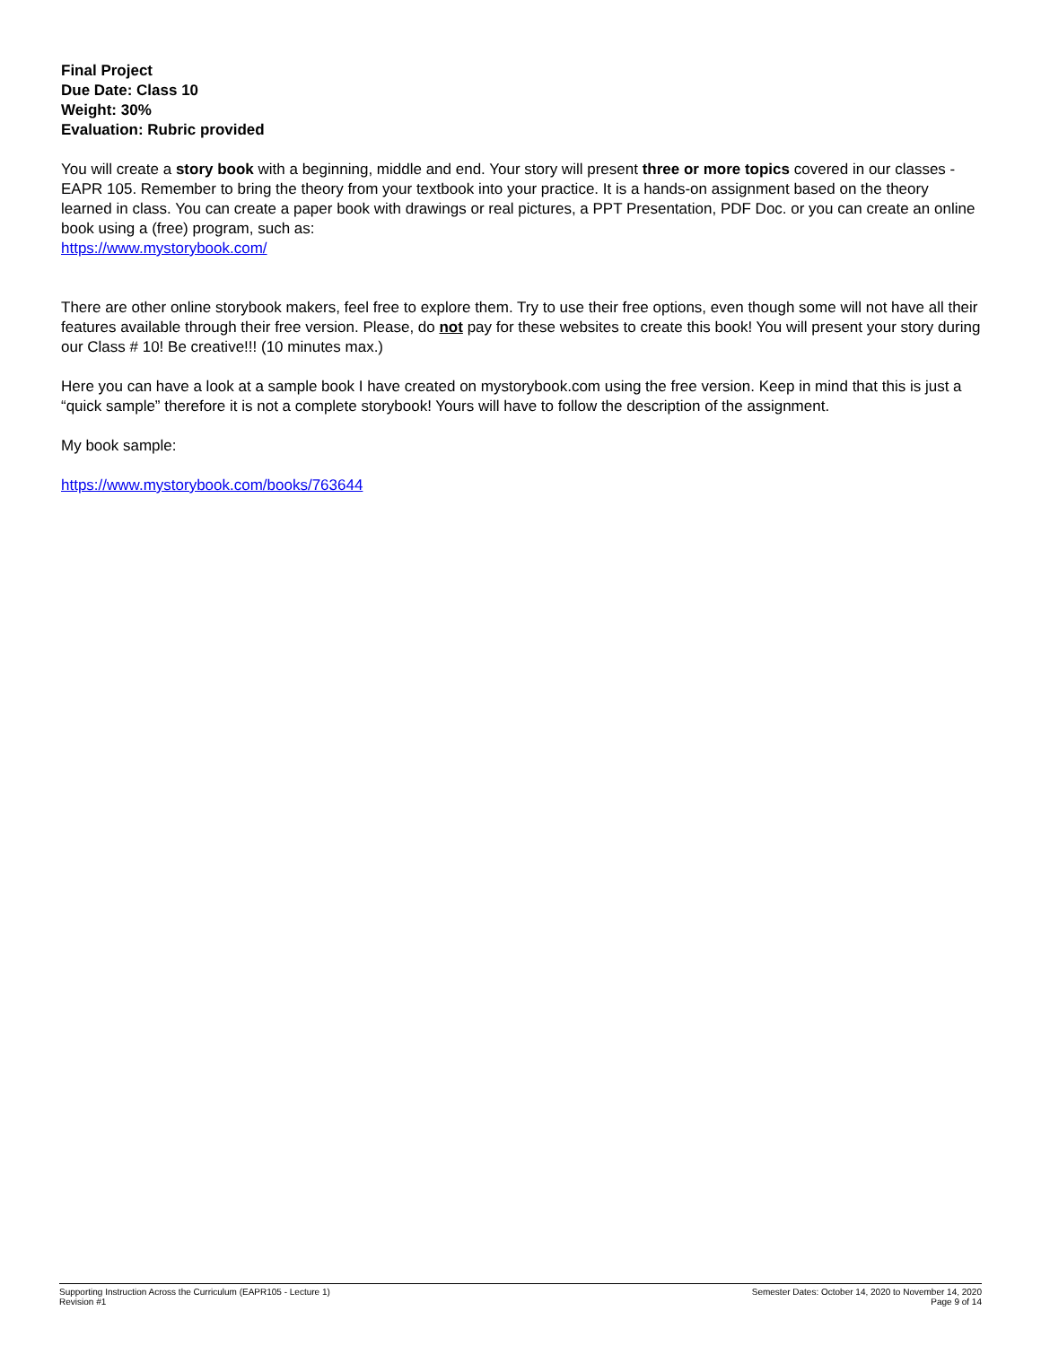Final Project
Due Date: Class 10
Weight: 30%
Evaluation: Rubric provided
You will create a story book with a beginning, middle and end. Your story will present three or more topics covered in our classes - EAPR 105. Remember to bring the theory from your textbook into your practice. It is a hands-on assignment based on the theory learned in class. You can create a paper book with drawings or real pictures, a PPT Presentation, PDF Doc. or you can create an online book using a (free) program, such as:
https://www.mystorybook.com/
There are other online storybook makers, feel free to explore them. Try to use their free options, even though some will not have all their features available through their free version. Please, do not pay for these websites to create this book! You will present your story during our Class # 10! Be creative!!! (10 minutes max.)
Here you can have a look at a sample book I have created on mystorybook.com using the free version. Keep in mind that this is just a “quick sample” therefore it is not a complete storybook! Yours will have to follow the description of the assignment.
My book sample:
https://www.mystorybook.com/books/763644
Supporting Instruction Across the Curriculum (EAPR105 - Lecture 1)
Revision #1
Semester Dates: October 14, 2020 to November 14, 2020
Page 9 of 14